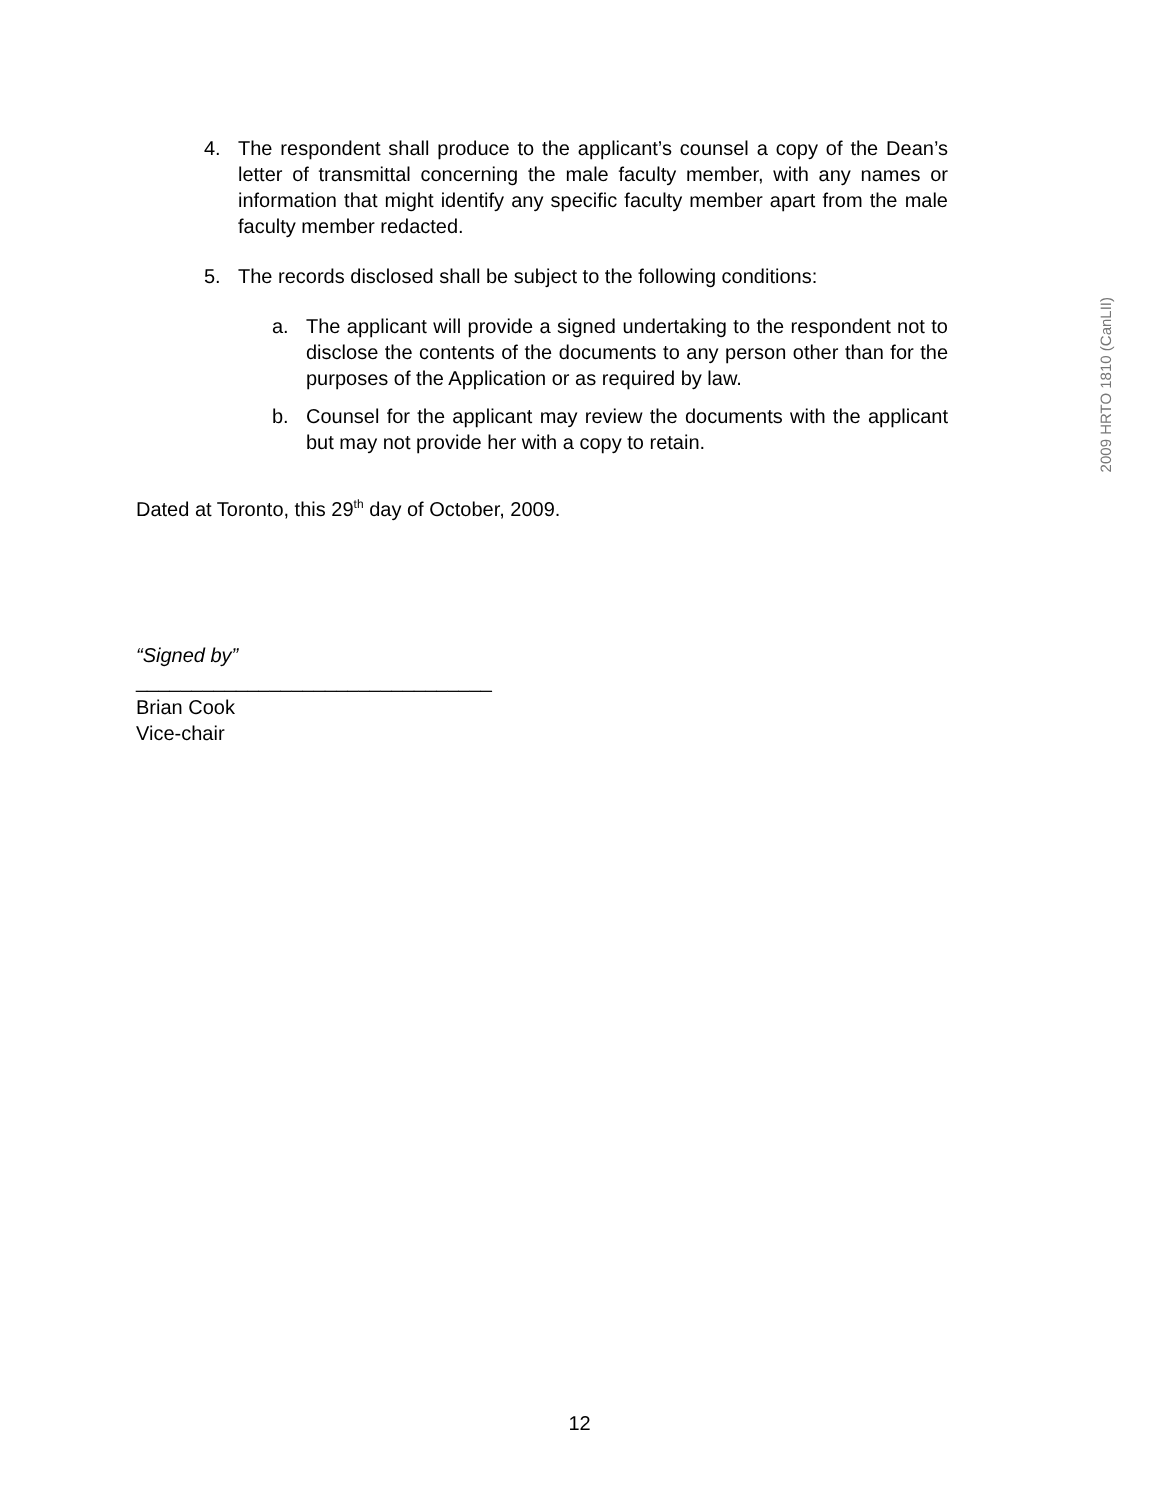4. The respondent shall produce to the applicant’s counsel a copy of the Dean’s letter of transmittal concerning the male faculty member, with any names or information that might identify any specific faculty member apart from the male faculty member redacted.
5. The records disclosed shall be subject to the following conditions:
a. The applicant will provide a signed undertaking to the respondent not to disclose the contents of the documents to any person other than for the purposes of the Application or as required by law.
b. Counsel for the applicant may review the documents with the applicant but may not provide her with a copy to retain.
Dated at Toronto, this 29<sup>th</sup> day of October, 2009.
“Signed by”
________________________________
Brian Cook
Vice-chair
2009 HRTO 1810 (CanLII)
12